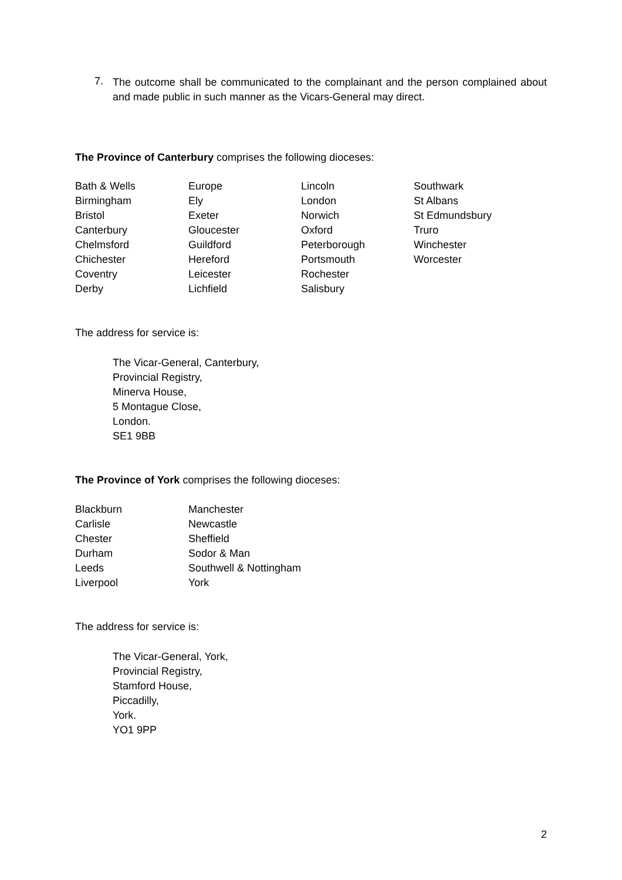7.
The outcome shall be communicated to the complainant and the person complained about and made public in such manner as the Vicars-General may direct.
The Province of Canterbury comprises the following dioceses:
| Bath & Wells | Europe | Lincoln | Southwark |
| Birmingham | Ely | London | St Albans |
| Bristol | Exeter | Norwich | St Edmundsbury |
| Canterbury | Gloucester | Oxford | Truro |
| Chelmsford | Guildford | Peterborough | Winchester |
| Chichester | Hereford | Portsmouth | Worcester |
| Coventry | Leicester | Rochester | |
| Derby | Lichfield | Salisbury | |
The address for service is:
The Vicar-General, Canterbury,
Provincial Registry,
Minerva House,
5 Montague Close,
London.
SE1 9BB
The Province of York comprises the following dioceses:
| Blackburn | Manchester |
| Carlisle | Newcastle |
| Chester | Sheffield |
| Durham | Sodor & Man |
| Leeds | Southwell & Nottingham |
| Liverpool | York |
The address for service is:
The Vicar-General, York,
Provincial Registry,
Stamford House,
Piccadilly,
York.
YO1 9PP
2